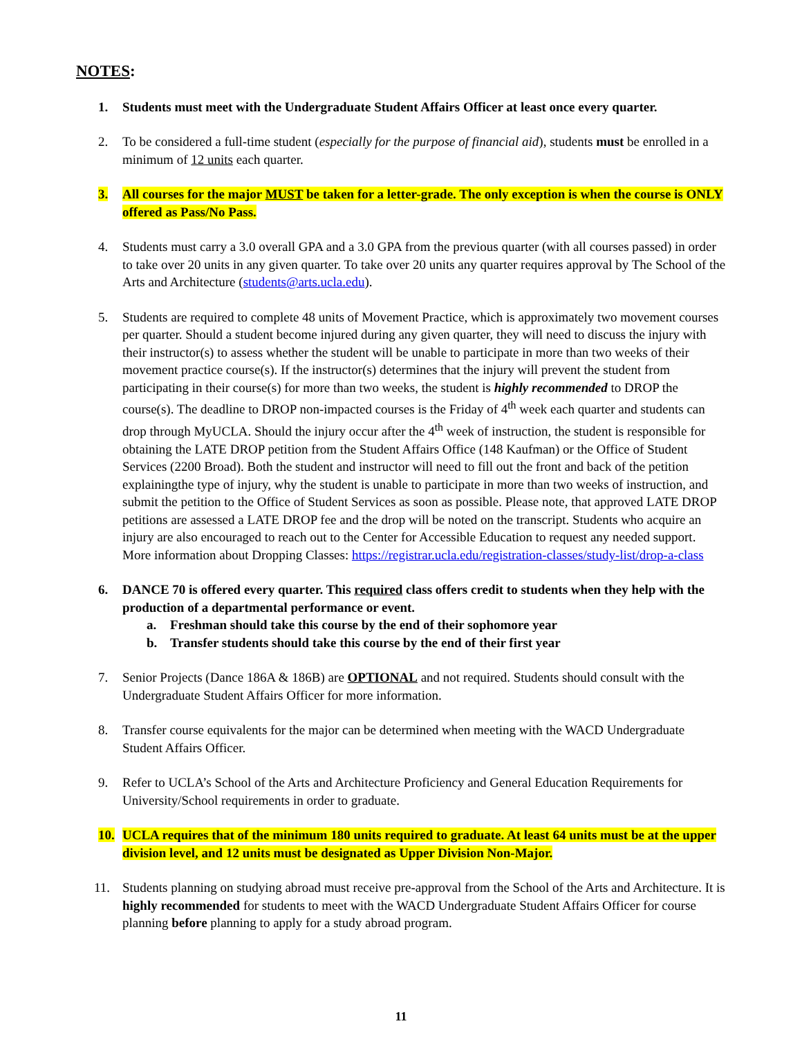NOTES:
1. Students must meet with the Undergraduate Student Affairs Officer at least once every quarter.
2. To be considered a full-time student (especially for the purpose of financial aid), students must be enrolled in a minimum of 12 units each quarter.
3. All courses for the major MUST be taken for a letter-grade. The only exception is when the course is ONLY offered as Pass/No Pass.
4. Students must carry a 3.0 overall GPA and a 3.0 GPA from the previous quarter (with all courses passed) in order to take over 20 units in any given quarter. To take over 20 units any quarter requires approval by The School of the Arts and Architecture (students@arts.ucla.edu).
5. Students are required to complete 48 units of Movement Practice, which is approximately two movement courses per quarter. Should a student become injured during any given quarter, they will need to discuss the injury with their instructor(s) to assess whether the student will be unable to participate in more than two weeks of their movement practice course(s). If the instructor(s) determines that the injury will prevent the student from participating in their course(s) for more than two weeks, the student is highly recommended to DROP the course(s). The deadline to DROP non-impacted courses is the Friday of 4<sup>th</sup> week each quarter and students can drop through MyUCLA. Should the injury occur after the 4<sup>th</sup> week of instruction, the student is responsible for obtaining the LATE DROP petition from the Student Affairs Office (148 Kaufman) or the Office of Student Services (2200 Broad). Both the student and instructor will need to fill out the front and back of the petition explainingthe type of injury, why the student is unable to participate in more than two weeks of instruction, and submit the petition to the Office of Student Services as soon as possible. Please note, that approved LATE DROP petitions are assessed a LATE DROP fee and the drop will be noted on the transcript. Students who acquire an injury are also encouraged to reach out to the Center for Accessible Education to request any needed support. More information about Dropping Classes: https://registrar.ucla.edu/registration-classes/study-list/drop-a-class
6. DANCE 70 is offered every quarter. This required class offers credit to students when they help with the production of a departmental performance or event.
a. Freshman should take this course by the end of their sophomore year
b. Transfer students should take this course by the end of their first year
7. Senior Projects (Dance 186A & 186B) are OPTIONAL and not required. Students should consult with the Undergraduate Student Affairs Officer for more information.
8. Transfer course equivalents for the major can be determined when meeting with the WACD Undergraduate Student Affairs Officer.
9. Refer to UCLA’s School of the Arts and Architecture Proficiency and General Education Requirements for University/School requirements in order to graduate.
10. UCLA requires that of the minimum 180 units required to graduate. At least 64 units must be at the upper division level, and 12 units must be designated as Upper Division Non-Major.
11. Students planning on studying abroad must receive pre-approval from the School of the Arts and Architecture. It is highly recommended for students to meet with the WACD Undergraduate Student Affairs Officer for course planning before planning to apply for a study abroad program.
11